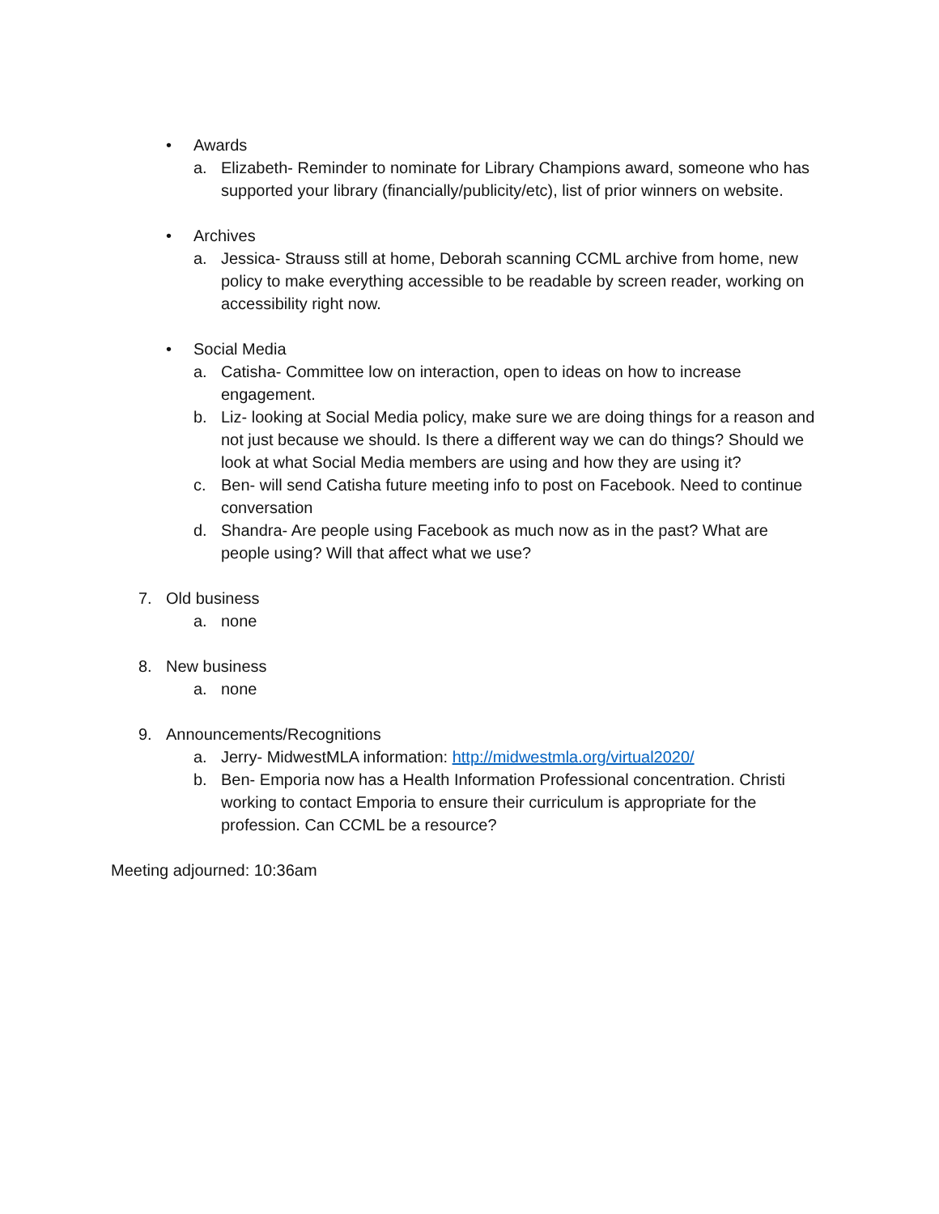• Awards
a. Elizabeth- Reminder to nominate for Library Champions award, someone who has supported your library (financially/publicity/etc), list of prior winners on website.
• Archives
a. Jessica- Strauss still at home, Deborah scanning CCML archive from home, new policy to make everything accessible to be readable by screen reader, working on accessibility right now.
• Social Media
a. Catisha- Committee low on interaction, open to ideas on how to increase engagement.
b. Liz- looking at Social Media policy, make sure we are doing things for a reason and not just because we should. Is there a different way we can do things? Should we look at what Social Media members are using and how they are using it?
c. Ben- will send Catisha future meeting info to post on Facebook. Need to continue conversation
d. Shandra- Are people using Facebook as much now as in the past? What are people using? Will that affect what we use?
7. Old business
a. none
8. New business
a. none
9. Announcements/Recognitions
a. Jerry- MidwestMLA information: http://midwestmla.org/virtual2020/
b. Ben- Emporia now has a Health Information Professional concentration. Christi working to contact Emporia to ensure their curriculum is appropriate for the profession. Can CCML be a resource?
Meeting adjourned: 10:36am